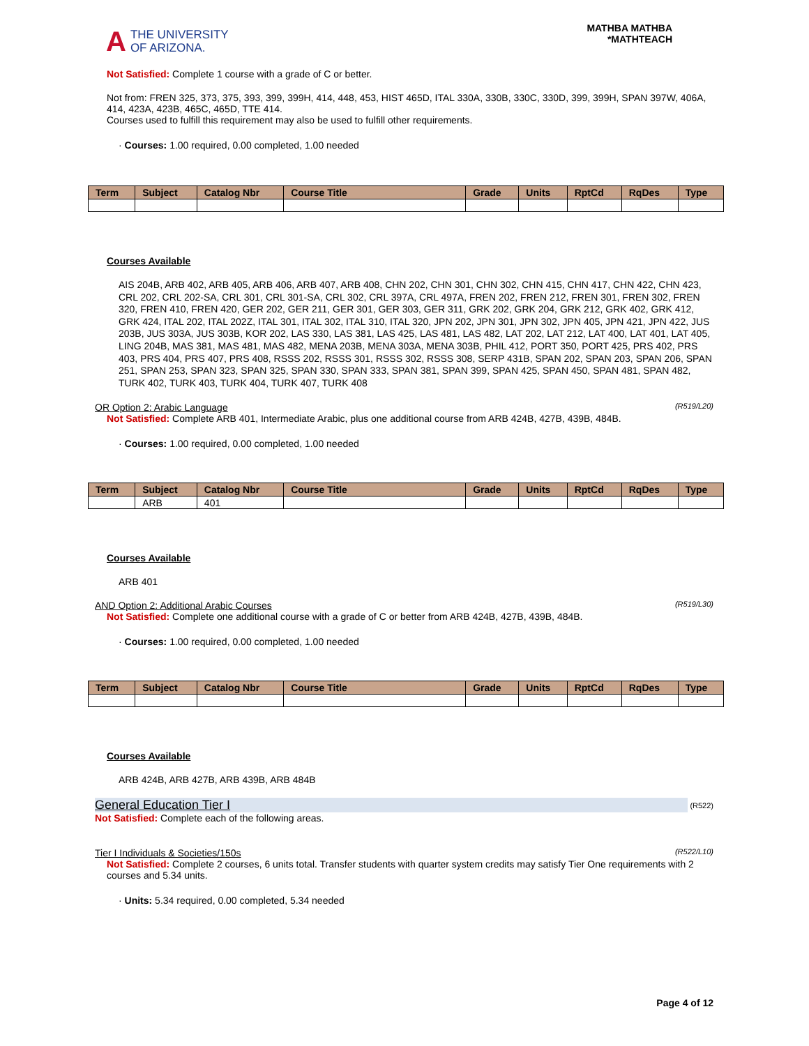A THE UNIVERSITY
OF ARIZONA.
MATHBA MATHBA
*MATHTEACH
Not Satisfied: Complete 1 course with a grade of C or better.
Not from: FREN 325, 373, 375, 393, 399, 399H, 414, 448, 453, HIST 465D, ITAL 330A, 330B, 330C, 330D, 399, 399H, SPAN 397W, 406A, 414, 423A, 423B, 465C, 465D, TTE 414.
Courses used to fulfill this requirement may also be used to fulfill other requirements.
· Courses: 1.00 required, 0.00 completed, 1.00 needed
| Term | Subject | Catalog Nbr | Course Title | Grade | Units | RptCd | RqDes | Type |
| --- | --- | --- | --- | --- | --- | --- | --- | --- |
Courses Available
AIS 204B, ARB 402, ARB 405, ARB 406, ARB 407, ARB 408, CHN 202, CHN 301, CHN 302, CHN 415, CHN 417, CHN 422, CHN 423, CRL 202, CRL 202-SA, CRL 301, CRL 301-SA, CRL 302, CRL 397A, CRL 497A, FREN 202, FREN 212, FREN 301, FREN 302, FREN 320, FREN 410, FREN 420, GER 202, GER 211, GER 301, GER 303, GER 311, GRK 202, GRK 204, GRK 212, GRK 402, GRK 412, GRK 424, ITAL 202, ITAL 202Z, ITAL 301, ITAL 302, ITAL 310, ITAL 320, JPN 202, JPN 301, JPN 302, JPN 405, JPN 421, JPN 422, JUS 203B, JUS 303A, JUS 303B, KOR 202, LAS 330, LAS 381, LAS 425, LAS 481, LAS 482, LAT 202, LAT 212, LAT 400, LAT 401, LAT 405, LING 204B, MAS 381, MAS 481, MAS 482, MENA 203B, MENA 303A, MENA 303B, PHIL 412, PORT 350, PORT 425, PRS 402, PRS 403, PRS 404, PRS 407, PRS 408, RSSS 202, RSSS 301, RSSS 302, RSSS 308, SERP 431B, SPAN 202, SPAN 203, SPAN 206, SPAN 251, SPAN 253, SPAN 323, SPAN 325, SPAN 330, SPAN 333, SPAN 381, SPAN 399, SPAN 425, SPAN 450, SPAN 481, SPAN 482, TURK 402, TURK 403, TURK 404, TURK 407, TURK 408
OR Option 2: Arabic Language (R519/L20)
Not Satisfied: Complete ARB 401, Intermediate Arabic, plus one additional course from ARB 424B, 427B, 439B, 484B.
· Courses: 1.00 required, 0.00 completed, 1.00 needed
| Term | Subject | Catalog Nbr | Course Title | Grade | Units | RptCd | RqDes | Type |
| --- | --- | --- | --- | --- | --- | --- | --- | --- |
| | ARB | 401 | | | | | | |
Courses Available
ARB 401
AND Option 2: Additional Arabic Courses (R519/L30)
Not Satisfied: Complete one additional course with a grade of C or better from ARB 424B, 427B, 439B, 484B.
· Courses: 1.00 required, 0.00 completed, 1.00 needed
| Term | Subject | Catalog Nbr | Course Title | Grade | Units | RptCd | RqDes | Type |
| --- | --- | --- | --- | --- | --- | --- | --- | --- |
Courses Available
ARB 424B, ARB 427B, ARB 439B, ARB 484B
General Education Tier I (R522)
Not Satisfied: Complete each of the following areas.
Tier I Individuals & Societies/150s (R522/L10)
Not Satisfied: Complete 2 courses, 6 units total. Transfer students with quarter system credits may satisfy Tier One requirements with 2 courses and 5.34 units.
· Units: 5.34 required, 0.00 completed, 5.34 needed
Page 4 of 12